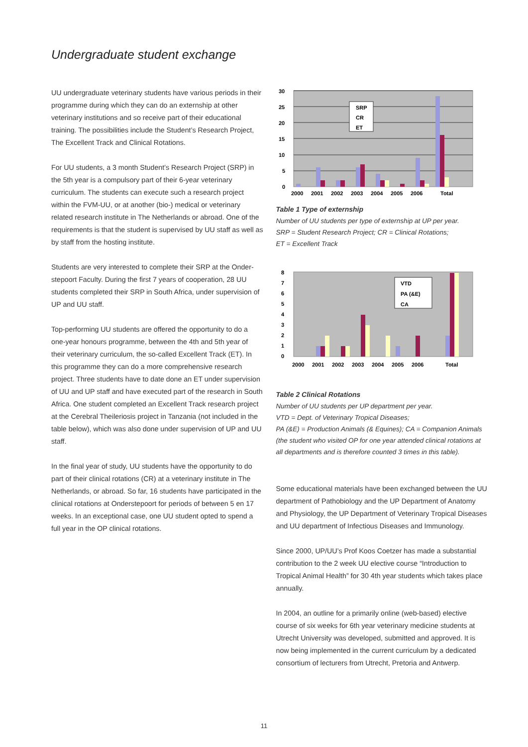Undergraduate student exchange
UU undergraduate veterinary students have various periods in their programme during which they can do an externship at other veterinary institutions and so receive part of their educational training. The possibilities include the Student’s Research Project, The Excellent Track and Clinical Rotations.
For UU students, a 3 month Student’s Research Project (SRP) in the 5th year is a compulsory part of their 6-year veterinary curriculum. The students can execute such a research project within the FVM-UU, or at another (bio-) medical or veterinary related research institute in The Netherlands or abroad. One of the requirements is that the student is supervised by UU staff as well as by staff from the hosting institute.
Students are very interested to complete their SRP at the Onder-stepoort Faculty. During the first 7 years of cooperation, 28 UU students completed their SRP in South Africa, under supervision of UP and UU staff.
Top-performing UU students are offered the opportunity to do a one-year honours programme, between the 4th and 5th year of their veterinary curriculum, the so-called Excellent Track (ET). In this programme they can do a more comprehensive research project. Three students have to date done an ET under supervision of UU and UP staff and have executed part of the research in South Africa. One student completed an Excellent Track research project at the Cerebral Theileriosis project in Tanzania (not included in the table below), which was also done under supervision of UP and UU staff.
In the final year of study, UU students have the opportunity to do part of their clinical rotations (CR) at a veterinary institute in The Netherlands, or abroad. So far, 16 students have participated in the clinical rotations at Onderstepoort for periods of between 5 en 17 weeks. In an exceptional case, one UU student opted to spend a full year in the OP clinical rotations.
30
25
20
15
10
5
0
SRP
CR
ET
2000
2001
2002
2003
2004
2005
2006
Total
Table 1 Type of externship
Number of UU students per type of externship at UP per year.
SRP = Student Research Project; CR = Clinical Rotations;
ET = Excellent Track
8
7
6
5
4
3
2
1
0
VTD
PA (&E)
CA
2000
2001
2002
2003
2004
2005
2006
Total
Table 2 Clinical Rotations
Number of UU students per UP department per year.
VTD = Dept. of Veterinary Tropical Diseases;
PA (&E) = Production Animals (& Equines); CA = Companion Animals (the student who visited OP for one year attended clinical rotations at all departments and is therefore counted 3 times in this table).
Some educational materials have been exchanged between the UU department of Pathobiology and the UP Department of Anatomy and Physiology, the UP Department of Veterinary Tropical Diseases and UU department of Infectious Diseases and Immunology.
Since 2000, UP/UU’s Prof Koos Coetzer has made a substantial contribution to the 2 week UU elective course “Introduction to Tropical Animal Health” for 30 4th year students which takes place annually.
In 2004, an outline for a primarily online (web-based) elective course of six weeks for 6th year veterinary medicine students at Utrecht University was developed, submitted and approved. It is now being implemented in the current curriculum by a dedicated consortium of lecturers from Utrecht, Pretoria and Antwerp.
11